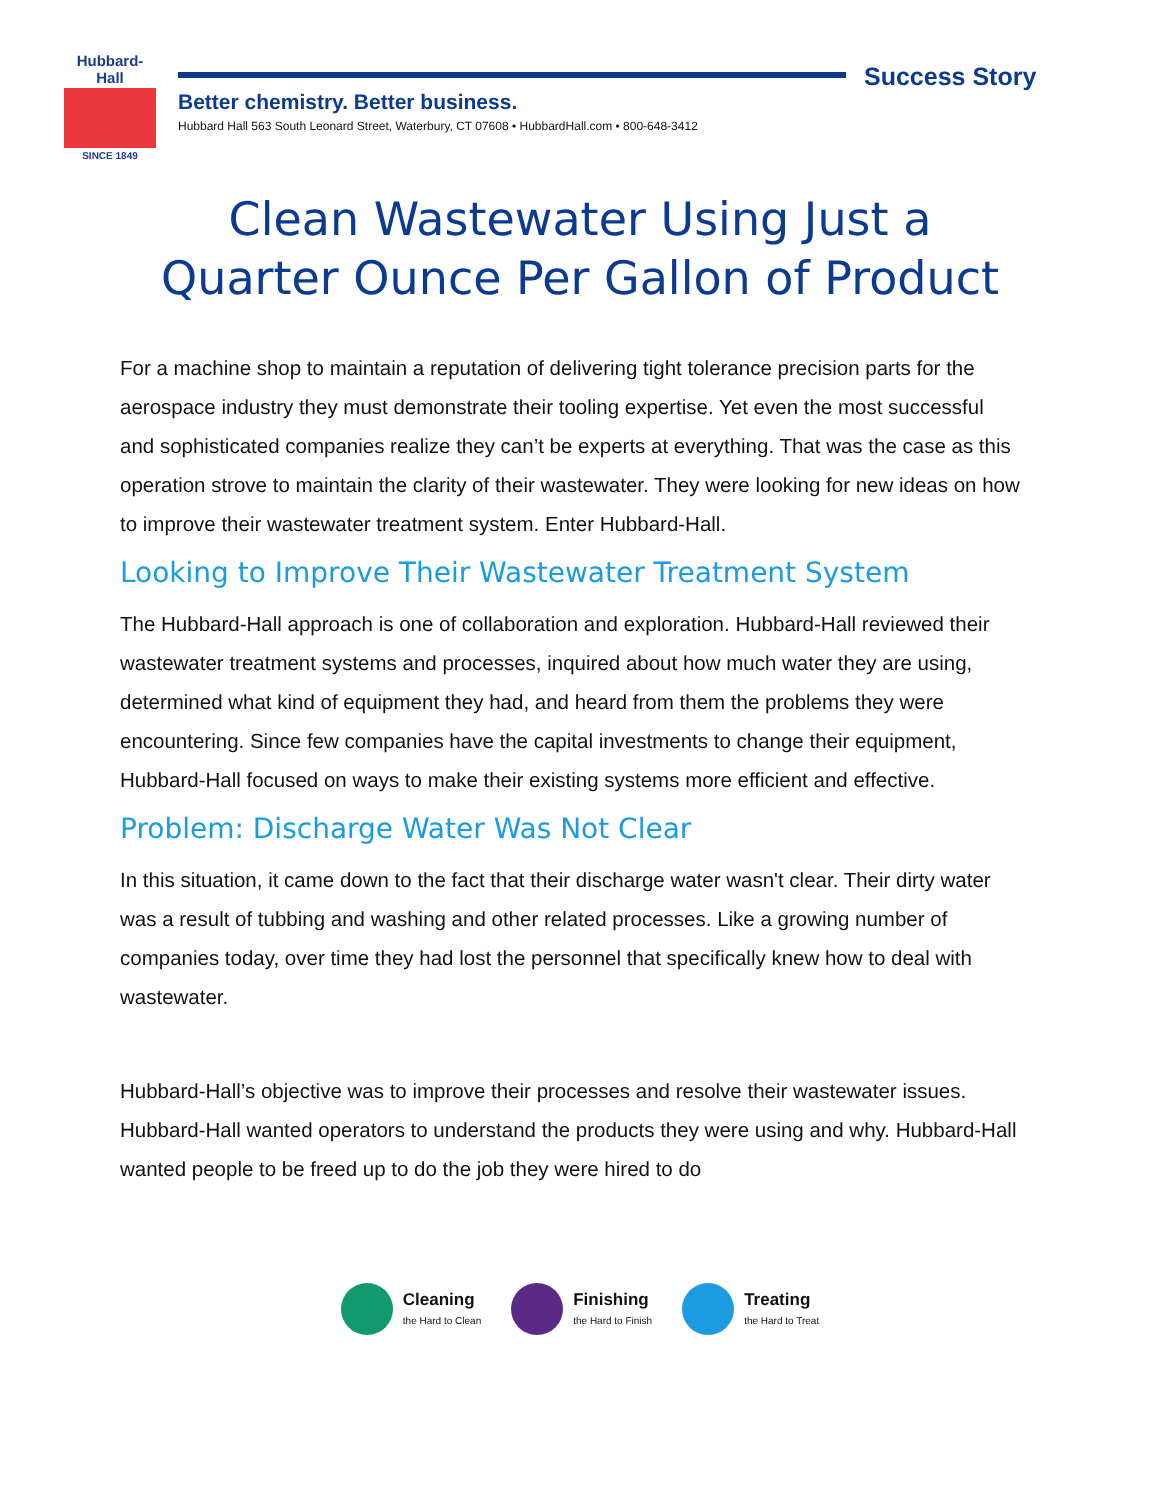Hubbard-Hall
SINCE 1849
Success Story
Better chemistry. Better business.
Hubbard Hall 563 South Leonard Street, Waterbury, CT 07608 • HubbardHall.com • 800-648-3412
Clean Wastewater Using Just a Quarter Ounce Per Gallon of Product
For a machine shop to maintain a reputation of delivering tight tolerance precision parts for the aerospace industry they must demonstrate their tooling expertise. Yet even the most successful and sophisticated companies realize they can’t be experts at everything. That was the case as this operation strove to maintain the clarity of their wastewater. They were looking for new ideas on how to improve their wastewater treatment system. Enter Hubbard-Hall.
Looking to Improve Their Wastewater Treatment System
The Hubbard-Hall approach is one of collaboration and exploration. Hubbard-Hall reviewed their wastewater treatment systems and processes, inquired about how much water they are using, determined what kind of equipment they had, and heard from them the problems they were encountering. Since few companies have the capital investments to change their equipment, Hubbard-Hall focused on ways to make their existing systems more efficient and effective.
Problem: Discharge Water Was Not Clear
In this situation, it came down to the fact that their discharge water wasn't clear. Their dirty water was a result of tubbing and washing and other related processes. Like a growing number of companies today, over time they had lost the personnel that specifically knew how to deal with wastewater.
Hubbard-Hall’s objective was to improve their processes and resolve their wastewater issues. Hubbard-Hall wanted operators to understand the products they were using and why. Hubbard-Hall wanted people to be freed up to do the job they were hired to do
Cleaning
the Hard to Clean
Finishing
the Hard to Finish
Treating
the Hard to Treat